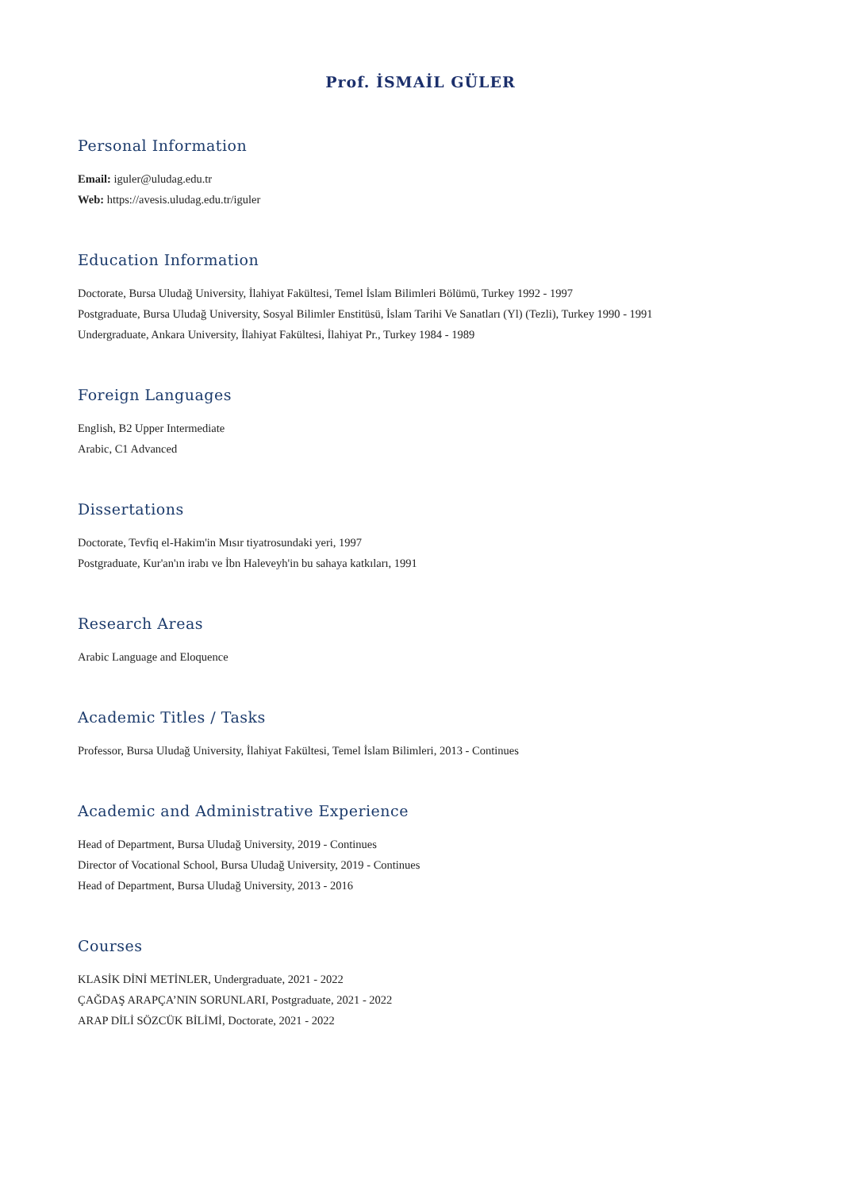Prof. İSMAİL GÜLER
Personal Information
Email: iguler@uludag.edu.tr
Web: https://avesis.uludag.edu.tr/iguler
Education Information
Doctorate, Bursa Uludağ University, İlahiyat Fakültesi, Temel İslam Bilimleri Bölümü, Turkey 1992 - 1997
Postgraduate, Bursa Uludağ University, Sosyal Bilimler Enstitüsü, İslam Tarihi Ve Sanatları (Yl) (Tezli), Turkey 1990 - 1991
Undergraduate, Ankara University, İlahiyat Fakültesi, İlahiyat Pr., Turkey 1984 - 1989
Foreign Languages
English, B2 Upper Intermediate
Arabic, C1 Advanced
Dissertations
Doctorate, Tevfiq el-Hakim'in Mısır tiyatrosundaki yeri, 1997
Postgraduate, Kur'an'ın irabı ve İbn Haleveyh'in bu sahaya katkıları, 1991
Research Areas
Arabic Language and Eloquence
Academic Titles / Tasks
Professor, Bursa Uludağ University, İlahiyat Fakültesi, Temel İslam Bilimleri, 2013 - Continues
Academic and Administrative Experience
Head of Department, Bursa Uludağ University, 2019 - Continues
Director of Vocational School, Bursa Uludağ University, 2019 - Continues
Head of Department, Bursa Uludağ University, 2013 - 2016
Courses
KLASİK DİNİ METİNLER, Undergraduate, 2021 - 2022
ÇAĞDAŞ ARAPÇA’NIN SORUNLARI, Postgraduate, 2021 - 2022
ARAP DİLİ SÖZCÜK BİLİMİ, Doctorate, 2021 - 2022